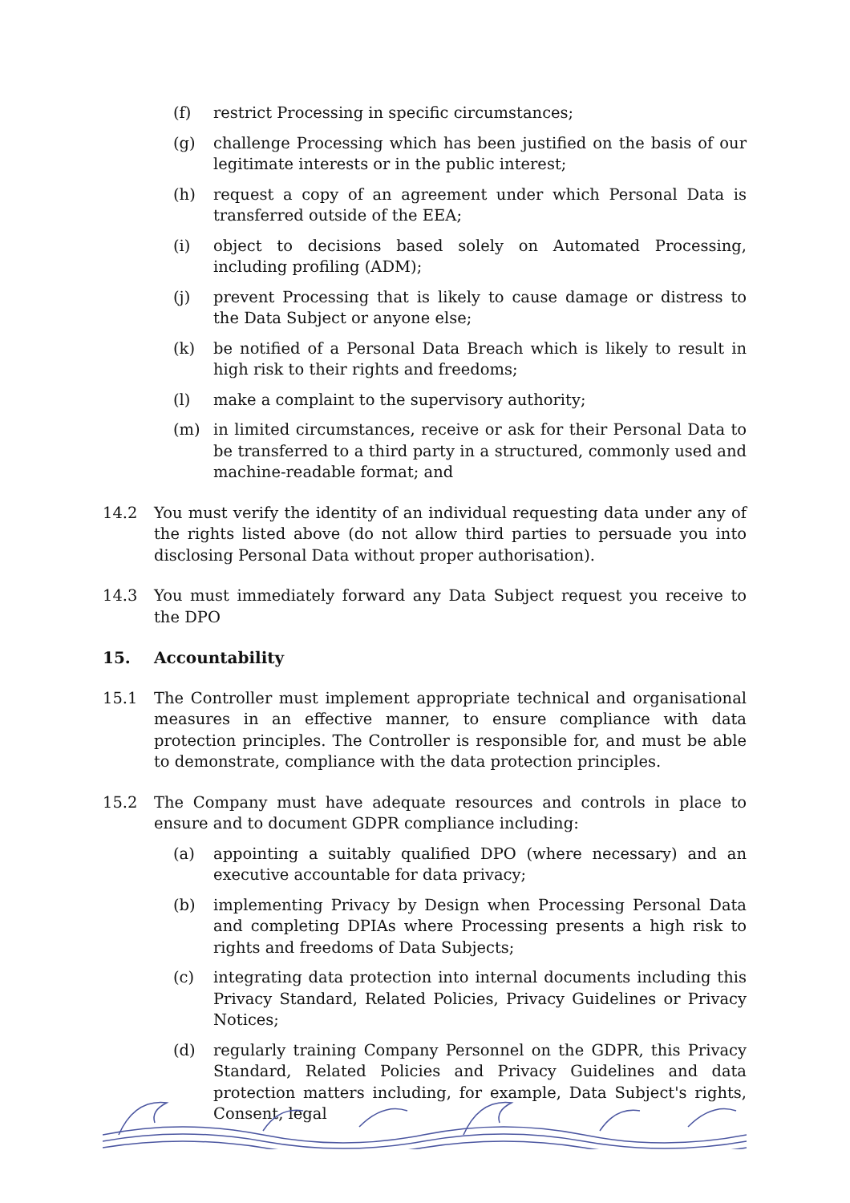(f) restrict Processing in specific circumstances;
(g) challenge Processing which has been justified on the basis of our legitimate interests or in the public interest;
(h) request a copy of an agreement under which Personal Data is transferred outside of the EEA;
(i) object to decisions based solely on Automated Processing, including profiling (ADM);
(j) prevent Processing that is likely to cause damage or distress to the Data Subject or anyone else;
(k) be notified of a Personal Data Breach which is likely to result in high risk to their rights and freedoms;
(l) make a complaint to the supervisory authority;
(m) in limited circumstances, receive or ask for their Personal Data to be transferred to a third party in a structured, commonly used and machine-readable format; and
14.2 You must verify the identity of an individual requesting data under any of the rights listed above (do not allow third parties to persuade you into disclosing Personal Data without proper authorisation).
14.3 You must immediately forward any Data Subject request you receive to the DPO
15. Accountability
15.1 The Controller must implement appropriate technical and organisational measures in an effective manner, to ensure compliance with data protection principles. The Controller is responsible for, and must be able to demonstrate, compliance with the data protection principles.
15.2 The Company must have adequate resources and controls in place to ensure and to document GDPR compliance including:
(a) appointing a suitably qualified DPO (where necessary) and an executive accountable for data privacy;
(b) implementing Privacy by Design when Processing Personal Data and completing DPIAs where Processing presents a high risk to rights and freedoms of Data Subjects;
(c) integrating data protection into internal documents including this Privacy Standard, Related Policies, Privacy Guidelines or Privacy Notices;
(d) regularly training Company Personnel on the GDPR, this Privacy Standard, Related Policies and Privacy Guidelines and data protection matters including, for example, Data Subject's rights, Consent, legal